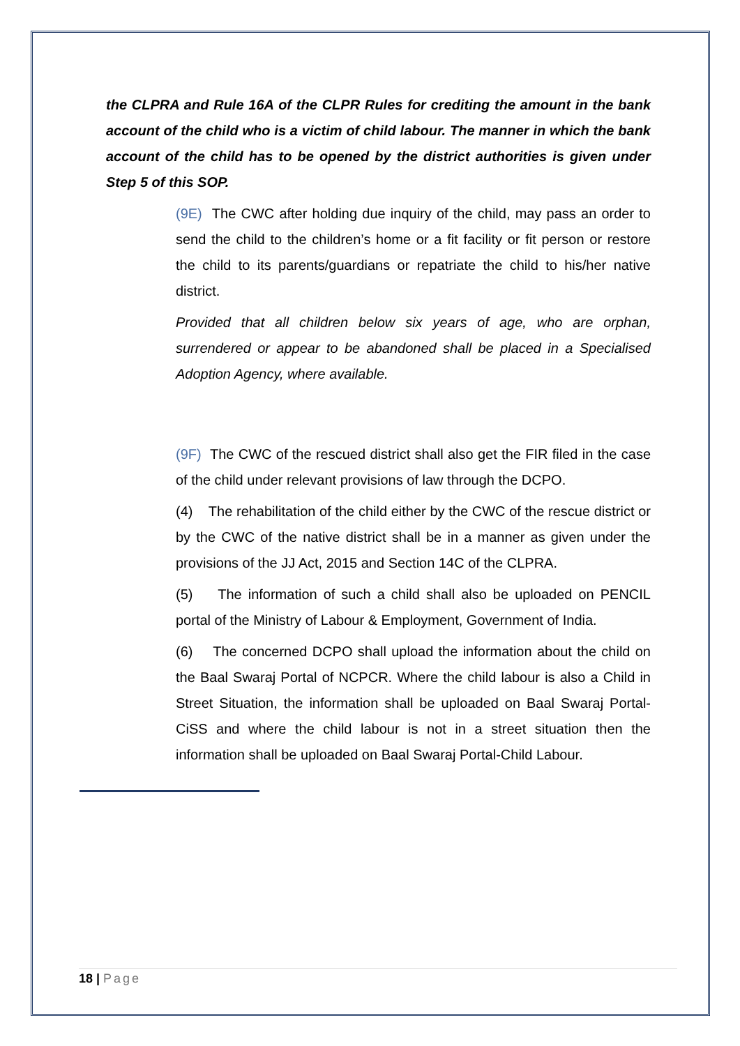the CLPRA and Rule 16A of the CLPR Rules for crediting the amount in the bank account of the child who is a victim of child labour. The manner in which the bank account of the child has to be opened by the district authorities is given under Step 5 of this SOP.
(9E) The CWC after holding due inquiry of the child, may pass an order to send the child to the children’s home or a fit facility or fit person or restore the child to its parents/guardians or repatriate the child to his/her native district.
Provided that all children below six years of age, who are orphan, surrendered or appear to be abandoned shall be placed in a Specialised Adoption Agency, where available.
(9F) The CWC of the rescued district shall also get the FIR filed in the case of the child under relevant provisions of law through the DCPO.
(4) The rehabilitation of the child either by the CWC of the rescue district or by the CWC of the native district shall be in a manner as given under the provisions of the JJ Act, 2015 and Section 14C of the CLPRA.
(5) The information of such a child shall also be uploaded on PENCIL portal of the Ministry of Labour & Employment, Government of India.
(6) The concerned DCPO shall upload the information about the child on the Baal Swaraj Portal of NCPCR. Where the child labour is also a Child in Street Situation, the information shall be uploaded on Baal Swaraj Portal-CiSS and where the child labour is not in a street situation then the information shall be uploaded on Baal Swaraj Portal-Child Labour.
18 | Page